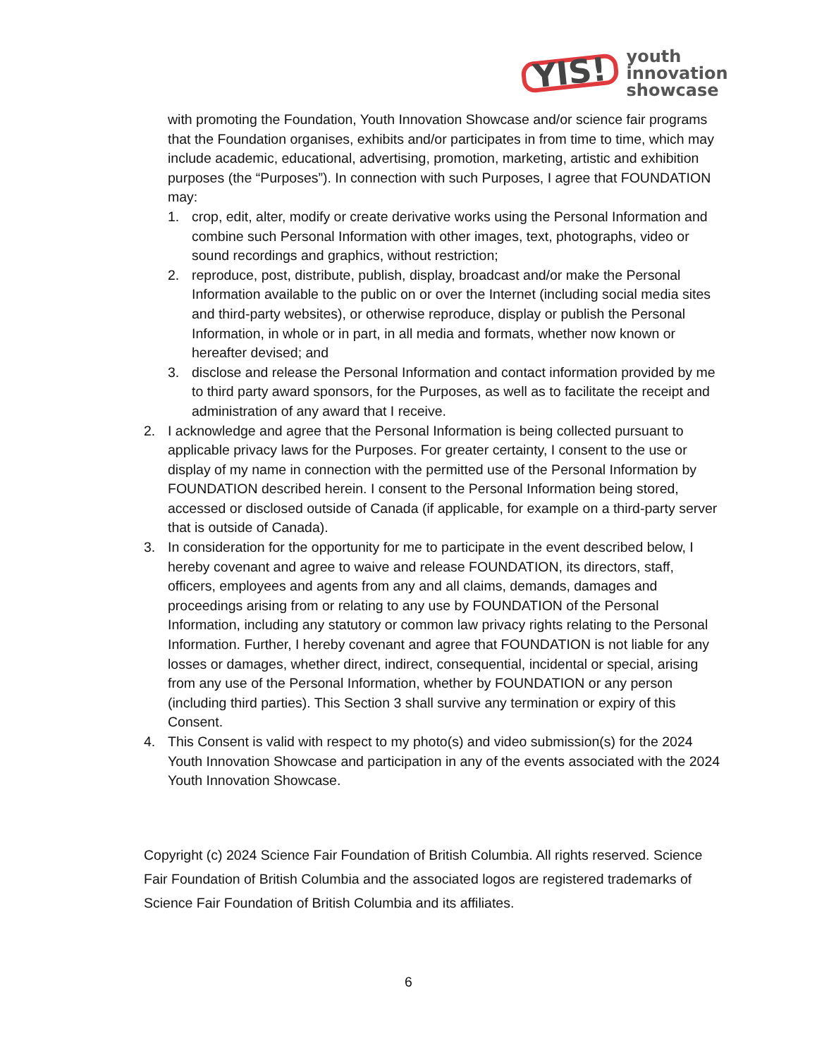YIS!
youth
innovation
showcase
with promoting the Foundation, Youth Innovation Showcase and/or science fair programs that the Foundation organises, exhibits and/or participates in from time to time, which may include academic, educational, advertising, promotion, marketing, artistic and exhibition purposes (the “Purposes”). In connection with such Purposes, I agree that FOUNDATION may:
1. crop, edit, alter, modify or create derivative works using the Personal Information and combine such Personal Information with other images, text, photographs, video or sound recordings and graphics, without restriction;
2. reproduce, post, distribute, publish, display, broadcast and/or make the Personal Information available to the public on or over the Internet (including social media sites and third-party websites), or otherwise reproduce, display or publish the Personal Information, in whole or in part, in all media and formats, whether now known or hereafter devised; and
3. disclose and release the Personal Information and contact information provided by me to third party award sponsors, for the Purposes, as well as to facilitate the receipt and administration of any award that I receive.
2. I acknowledge and agree that the Personal Information is being collected pursuant to applicable privacy laws for the Purposes. For greater certainty, I consent to the use or display of my name in connection with the permitted use of the Personal Information by FOUNDATION described herein. I consent to the Personal Information being stored, accessed or disclosed outside of Canada (if applicable, for example on a third-party server that is outside of Canada).
3. In consideration for the opportunity for me to participate in the event described below, I hereby covenant and agree to waive and release FOUNDATION, its directors, staff, officers, employees and agents from any and all claims, demands, damages and proceedings arising from or relating to any use by FOUNDATION of the Personal Information, including any statutory or common law privacy rights relating to the Personal Information. Further, I hereby covenant and agree that FOUNDATION is not liable for any losses or damages, whether direct, indirect, consequential, incidental or special, arising from any use of the Personal Information, whether by FOUNDATION or any person (including third parties). This Section 3 shall survive any termination or expiry of this Consent.
4. This Consent is valid with respect to my photo(s) and video submission(s) for the 2024 Youth Innovation Showcase and participation in any of the events associated with the 2024 Youth Innovation Showcase.
Copyright (c) 2024 Science Fair Foundation of British Columbia. All rights reserved. Science Fair Foundation of British Columbia and the associated logos are registered trademarks of Science Fair Foundation of British Columbia and its affiliates.
6